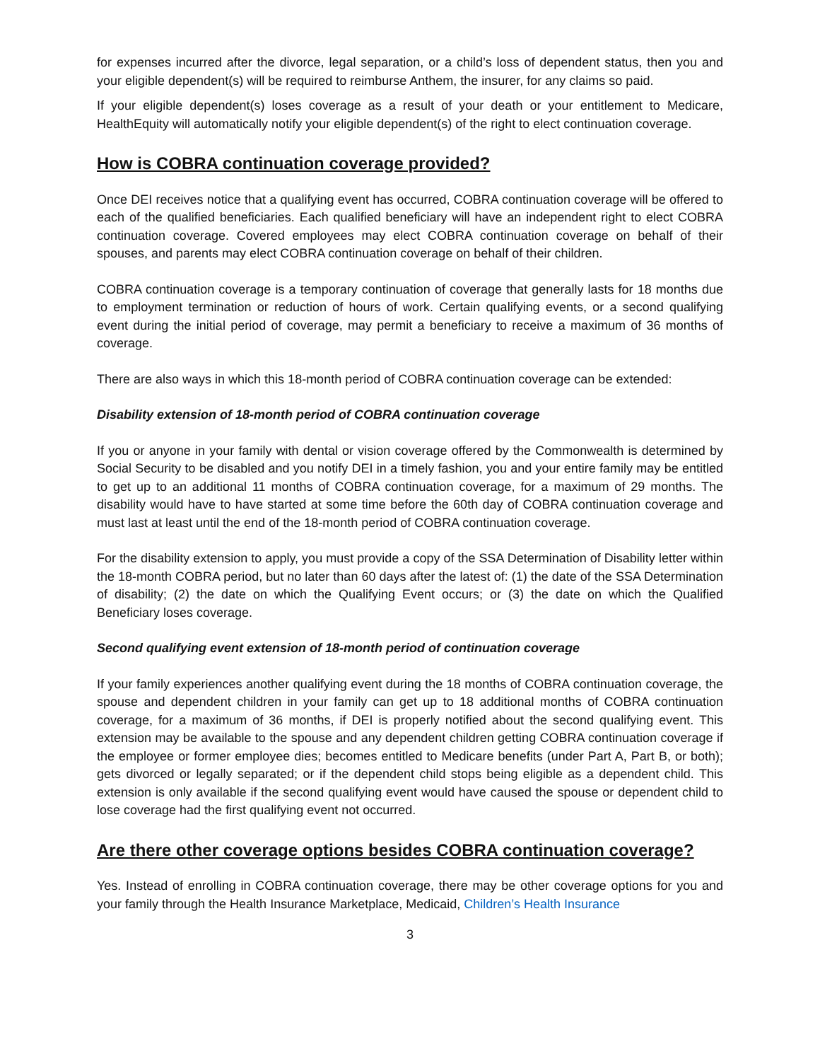for expenses incurred after the divorce, legal separation, or a child’s loss of dependent status, then you and your eligible dependent(s) will be required to reimburse Anthem, the insurer, for any claims so paid.
If your eligible dependent(s) loses coverage as a result of your death or your entitlement to Medicare, HealthEquity will automatically notify your eligible dependent(s) of the right to elect continuation coverage.
How is COBRA continuation coverage provided?
Once DEI receives notice that a qualifying event has occurred, COBRA continuation coverage will be offered to each of the qualified beneficiaries. Each qualified beneficiary will have an independent right to elect COBRA continuation coverage. Covered employees may elect COBRA continuation coverage on behalf of their spouses, and parents may elect COBRA continuation coverage on behalf of their children.
COBRA continuation coverage is a temporary continuation of coverage that generally lasts for 18 months due to employment termination or reduction of hours of work. Certain qualifying events, or a second qualifying event during the initial period of coverage, may permit a beneficiary to receive a maximum of 36 months of coverage.
There are also ways in which this 18-month period of COBRA continuation coverage can be extended:
Disability extension of 18-month period of COBRA continuation coverage
If you or anyone in your family with dental or vision coverage offered by the Commonwealth is determined by Social Security to be disabled and you notify DEI in a timely fashion, you and your entire family may be entitled to get up to an additional 11 months of COBRA continuation coverage, for a maximum of 29 months. The disability would have to have started at some time before the 60th day of COBRA continuation coverage and must last at least until the end of the 18-month period of COBRA continuation coverage.
For the disability extension to apply, you must provide a copy of the SSA Determination of Disability letter within the 18-month COBRA period, but no later than 60 days after the latest of: (1) the date of the SSA Determination of disability; (2) the date on which the Qualifying Event occurs; or (3) the date on which the Qualified Beneficiary loses coverage.
Second qualifying event extension of 18-month period of continuation coverage
If your family experiences another qualifying event during the 18 months of COBRA continuation coverage, the spouse and dependent children in your family can get up to 18 additional months of COBRA continuation coverage, for a maximum of 36 months, if DEI is properly notified about the second qualifying event. This extension may be available to the spouse and any dependent children getting COBRA continuation coverage if the employee or former employee dies; becomes entitled to Medicare benefits (under Part A, Part B, or both); gets divorced or legally separated; or if the dependent child stops being eligible as a dependent child. This extension is only available if the second qualifying event would have caused the spouse or dependent child to lose coverage had the first qualifying event not occurred.
Are there other coverage options besides COBRA continuation coverage?
Yes. Instead of enrolling in COBRA continuation coverage, there may be other coverage options for you and your family through the Health Insurance Marketplace, Medicaid, Children’s Health Insurance
3